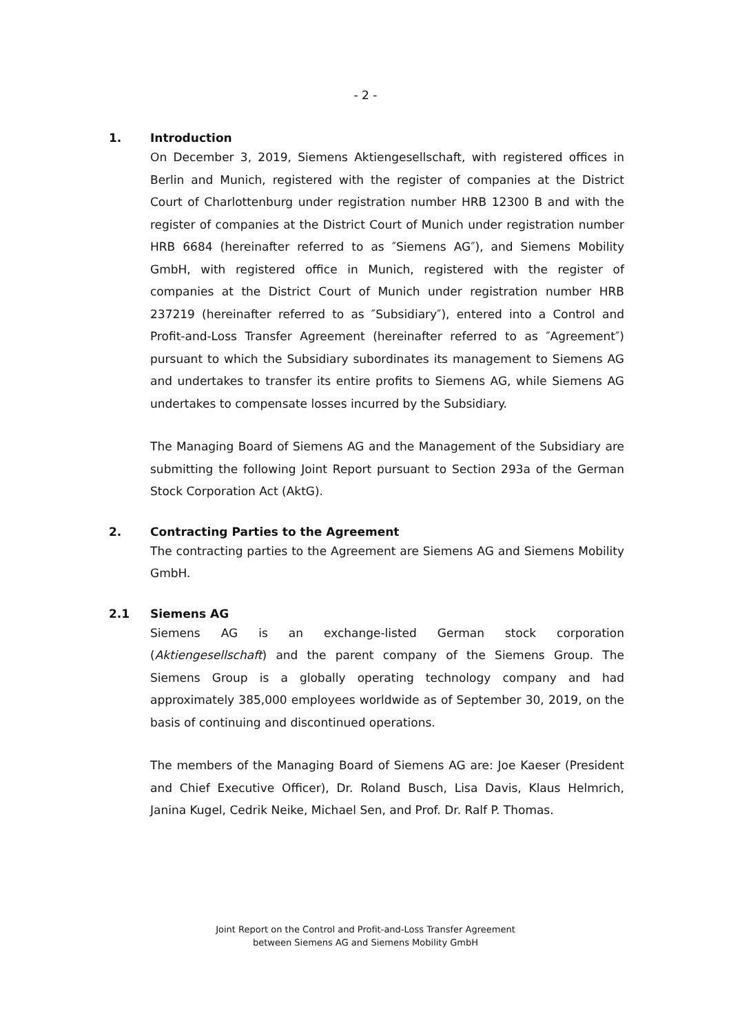- 2 -
1. Introduction
On December 3, 2019, Siemens Aktiengesellschaft, with registered offices in Berlin and Munich, registered with the register of companies at the District Court of Charlottenburg under registration number HRB 12300 B and with the register of companies at the District Court of Munich under registration number HRB 6684 (hereinafter referred to as ″Siemens AG″), and Siemens Mobility GmbH, with registered office in Munich, registered with the register of companies at the District Court of Munich under registration number HRB 237219 (hereinafter referred to as ″Subsidiary″), entered into a Control and Profit-and-Loss Transfer Agreement (hereinafter referred to as ″Agreement″) pursuant to which the Subsidiary subordinates its management to Siemens AG and undertakes to transfer its entire profits to Siemens AG, while Siemens AG undertakes to compensate losses incurred by the Subsidiary.
The Managing Board of Siemens AG and the Management of the Subsidiary are submitting the following Joint Report pursuant to Section 293a of the German Stock Corporation Act (AktG).
2. Contracting Parties to the Agreement
The contracting parties to the Agreement are Siemens AG and Siemens Mobility GmbH.
2.1 Siemens AG
Siemens AG is an exchange-listed German stock corporation (Aktiengesellschaft) and the parent company of the Siemens Group. The Siemens Group is a globally operating technology company and had approximately 385,000 employees worldwide as of September 30, 2019, on the basis of continuing and discontinued operations.
The members of the Managing Board of Siemens AG are: Joe Kaeser (President and Chief Executive Officer), Dr. Roland Busch, Lisa Davis, Klaus Helmrich, Janina Kugel, Cedrik Neike, Michael Sen, and Prof. Dr. Ralf P. Thomas.
Joint Report on the Control and Profit-and-Loss Transfer Agreement
between Siemens AG and Siemens Mobility GmbH